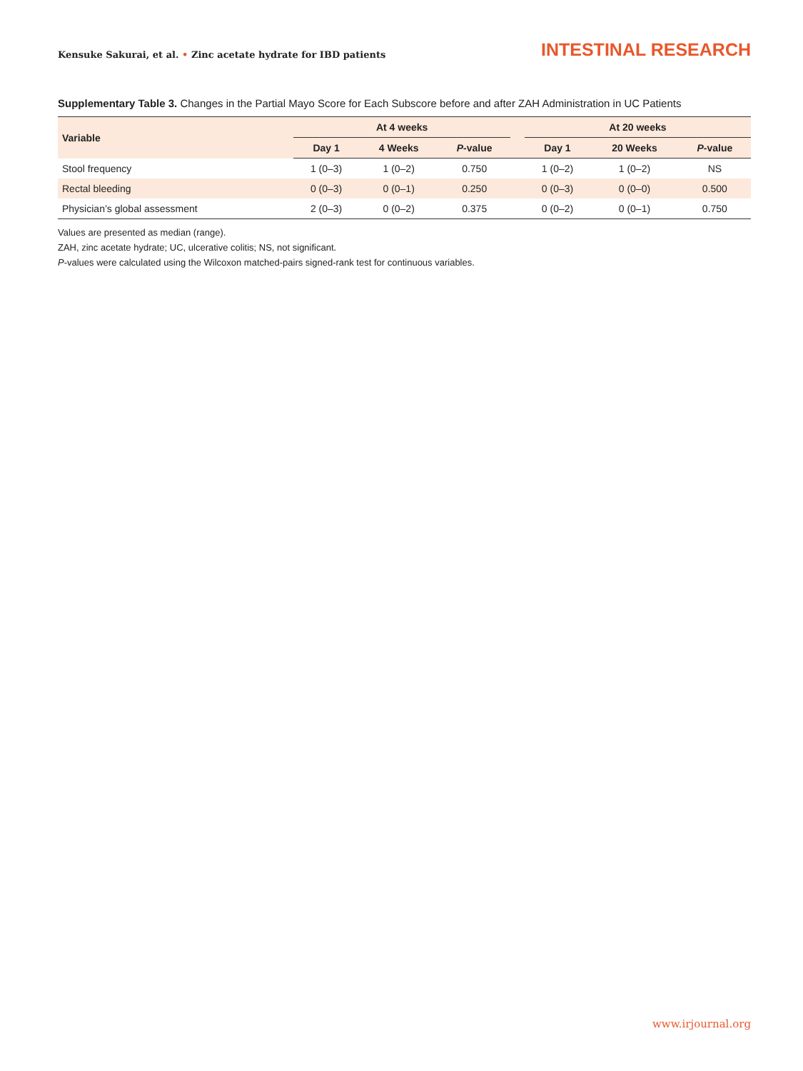Kensuke Sakurai, et al. • Zinc acetate hydrate for IBD patients
INTESTINAL RESEARCH
Supplementary Table 3. Changes in the Partial Mayo Score for Each Subscore before and after ZAH Administration in UC Patients
| Variable | At 4 weeks | | | | At 20 weeks | | |
| --- | --- | --- | --- | --- | --- | --- | --- |
| | Day 1 | 4 Weeks | P -value | | Day 1 | 20 Weeks | P -value |
| Stool frequency | 1 (0–3) | 1 (0–2) | 0.750 | | 1 (0–2) | 1 (0–2) | NS |
| Rectal bleeding | 0 (0–3) | 0 (0–1) | 0.250 | | 0 (0–3) | 0 (0–0) | 0.500 |
| Physician’s global assessment | 2 (0–3) | 0 (0–2) | 0.375 | | 0 (0–2) | 0 (0–1) | 0.750 |
Values are presented as median (range).
ZAH, zinc acetate hydrate; UC, ulcerative colitis; NS, not significant.
P-values were calculated using the Wilcoxon matched-pairs signed-rank test for continuous variables.
www.irjournal.org